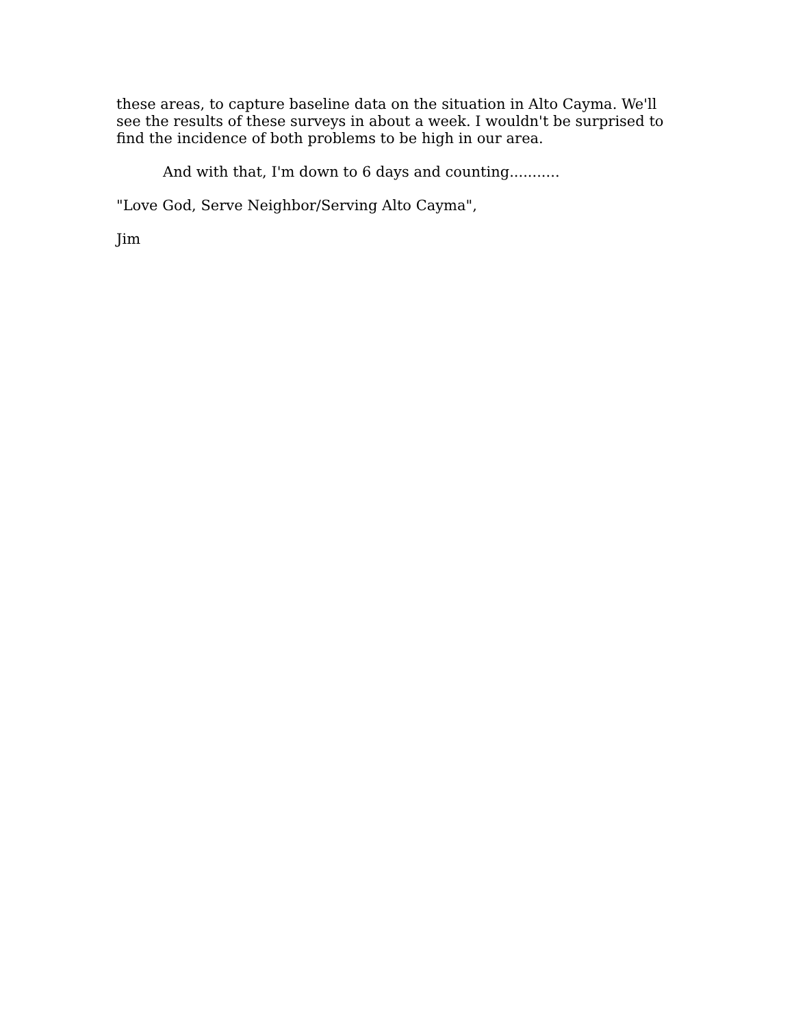these areas, to capture baseline data on the situation in Alto Cayma. We'll see the results of these surveys in about a week. I wouldn't be surprised to find the incidence of both problems to be high in our area.
And with that, I'm down to 6 days and counting...........
"Love God, Serve Neighbor/Serving Alto Cayma",
Jim